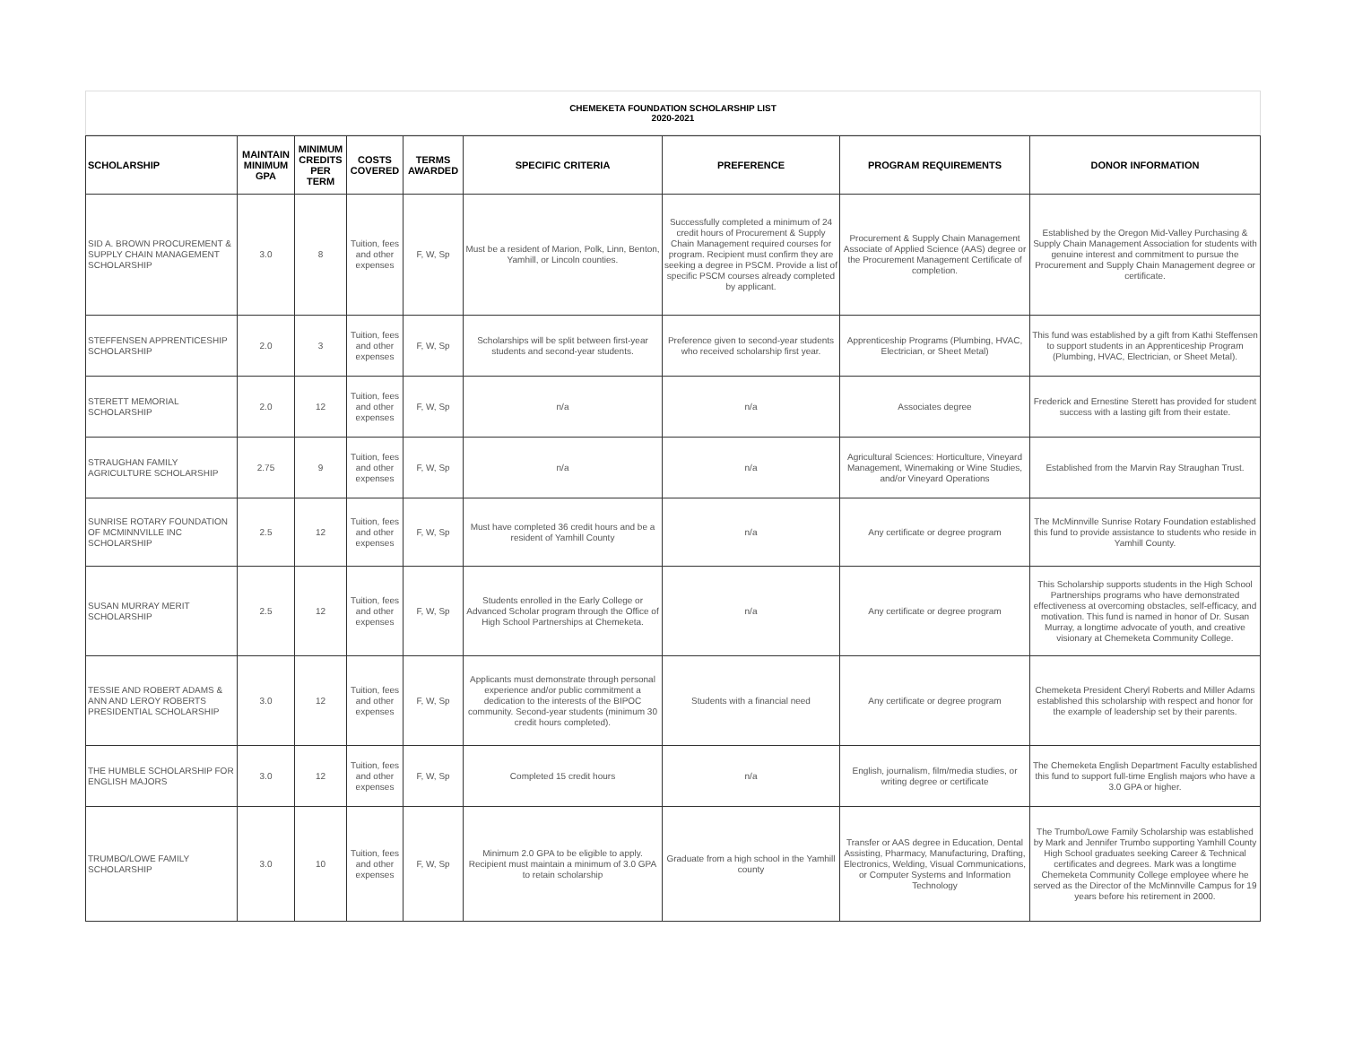CHEMEKETA FOUNDATION SCHOLARSHIP LIST
2020-2021
| SCHOLARSHIP | MAINTAIN MINIMUM GPA | MINIMUM CREDITS PER TERM | COSTS COVERED | TERMS AWARDED | SPECIFIC CRITERIA | PREFERENCE | PROGRAM REQUIREMENTS | DONOR INFORMATION |
| --- | --- | --- | --- | --- | --- | --- | --- | --- |
| SID A. BROWN PROCUREMENT & SUPPLY CHAIN MANAGEMENT SCHOLARSHIP | 3.0 | 8 | Tuition, fees and other expenses | F, W, Sp | Must be a resident of Marion, Polk, Linn, Benton, Yamhill, or Lincoln counties. | Successfully completed a minimum of 24 credit hours of Procurement & Supply Chain Management required courses for program. Recipient must confirm they are seeking a degree in PSCM. Provide a list of specific PSCM courses already completed by applicant. | Procurement & Supply Chain Management Associate of Applied Science (AAS) degree or the Procurement Management Certificate of completion. | Established by the Oregon Mid-Valley Purchasing & Supply Chain Management Association for students with genuine interest and commitment to pursue the Procurement and Supply Chain Management degree or certificate. |
| STEFFENSEN APPRENTICESHIP SCHOLARSHIP | 2.0 | 3 | Tuition, fees and other expenses | F, W, Sp | Scholarships will be split between first-year students and second-year students. | Preference given to second-year students who received scholarship first year. | Apprenticeship Programs (Plumbing, HVAC, Electrician, or Sheet Metal) | This fund was established by a gift from Kathi Steffensen to support students in an Apprenticeship Program (Plumbing, HVAC, Electrician, or Sheet Metal). |
| STERETT MEMORIAL SCHOLARSHIP | 2.0 | 12 | Tuition, fees and other expenses | F, W, Sp | n/a | n/a | Associates degree | Frederick and Ernestine Sterett has provided for student success with a lasting gift from their estate. |
| STRAUGHAN FAMILY AGRICULTURE SCHOLARSHIP | 2.75 | 9 | Tuition, fees and other expenses | F, W, Sp | n/a | n/a | Agricultural Sciences: Horticulture, Vineyard Management, Winemaking or Wine Studies, and/or Vineyard Operations | Established from the Marvin Ray Straughan Trust. |
| SUNRISE ROTARY FOUNDATION OF MCMINNVILLE INC SCHOLARSHIP | 2.5 | 12 | Tuition, fees and other expenses | F, W, Sp | Must have completed 36 credit hours and be a resident of Yamhill County | n/a | Any certificate or degree program | The McMinnville Sunrise Rotary Foundation established this fund to provide assistance to students who reside in Yamhill County. |
| SUSAN MURRAY MERIT SCHOLARSHIP | 2.5 | 12 | Tuition, fees and other expenses | F, W, Sp | Students enrolled in the Early College or Advanced Scholar program through the Office of High School Partnerships at Chemeketa. | n/a | Any certificate or degree program | This Scholarship supports students in the High School Partnerships programs who have demonstrated effectiveness at overcoming obstacles, self-efficacy, and motivation. This fund is named in honor of Dr. Susan Murray, a longtime advocate of youth, and creative visionary at Chemeketa Community College. |
| TESSIE AND ROBERT ADAMS & ANN AND LEROY ROBERTS PRESIDENTIAL SCHOLARSHIP | 3.0 | 12 | Tuition, fees and other expenses | F, W, Sp | Applicants must demonstrate through personal experience and/or public commitment a dedication to the interests of the BIPOC community. Second-year students (minimum 30 credit hours completed). | Students with a financial need | Any certificate or degree program | Chemeketa President Cheryl Roberts and Miller Adams established this scholarship with respect and honor for the example of leadership set by their parents. |
| THE HUMBLE SCHOLARSHIP FOR ENGLISH MAJORS | 3.0 | 12 | Tuition, fees and other expenses | F, W, Sp | Completed 15 credit hours | n/a | English, journalism, film/media studies, or writing degree or certificate | The Chemeketa English Department Faculty established this fund to support full-time English majors who have a 3.0 GPA or higher. |
| TRUMBO/LOWE FAMILY SCHOLARSHIP | 3.0 | 10 | Tuition, fees and other expenses | F, W, Sp | Minimum 2.0 GPA to be eligible to apply. Recipient must maintain a minimum of 3.0 GPA to retain scholarship | Graduate from a high school in the Yamhill county | Transfer or AAS degree in Education, Dental Assisting, Pharmacy, Manufacturing, Drafting, Electronics, Welding, Visual Communications, or Computer Systems and Information Technology | The Trumbo/Lowe Family Scholarship was established by Mark and Jennifer Trumbo supporting Yamhill County High School graduates seeking Career & Technical certificates and degrees. Mark was a longtime Chemeketa Community College employee where he served as the Director of the McMinnville Campus for 19 years before his retirement in 2000. |